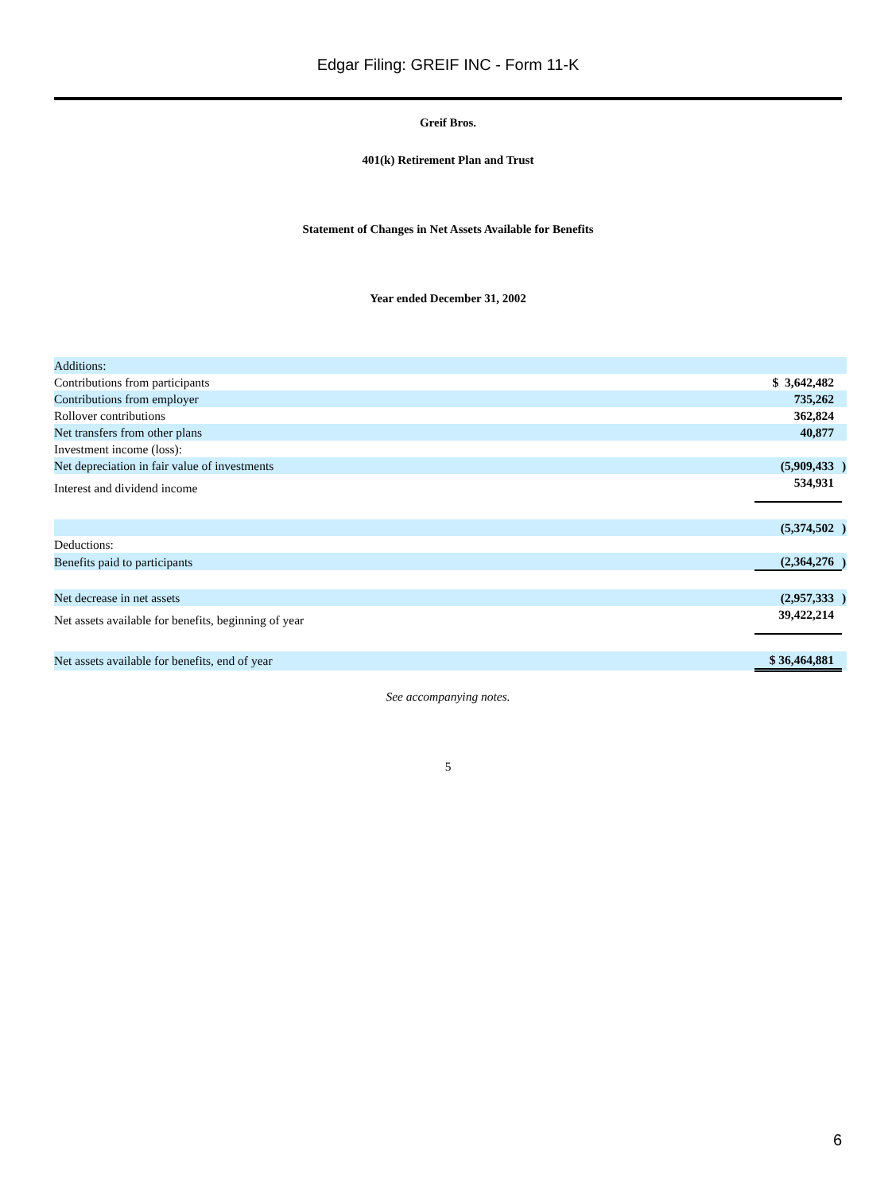Edgar Filing: GREIF INC - Form 11-K
Greif Bros.
401(k) Retirement Plan and Trust
Statement of Changes in Net Assets Available for Benefits
Year ended December 31, 2002
| Additions: | | |
| Contributions from participants | $ 3,642,482 | |
| Contributions from employer | 735,262 | |
| Rollover contributions | 362,824 | |
| Net transfers from other plans | 40,877 | |
| Investment income (loss): | | |
| Net depreciation in fair value of investments | (5,909,433 | ) |
| Interest and dividend income | 534,931 | |
| | (5,374,502 | ) |
| Deductions: | | |
| Benefits paid to participants | (2,364,276 | ) |
| Net decrease in net assets | (2,957,333 | ) |
| Net assets available for benefits, beginning of year | 39,422,214 | |
| Net assets available for benefits, end of year | $ 36,464,881 | |
See accompanying notes.
5
6